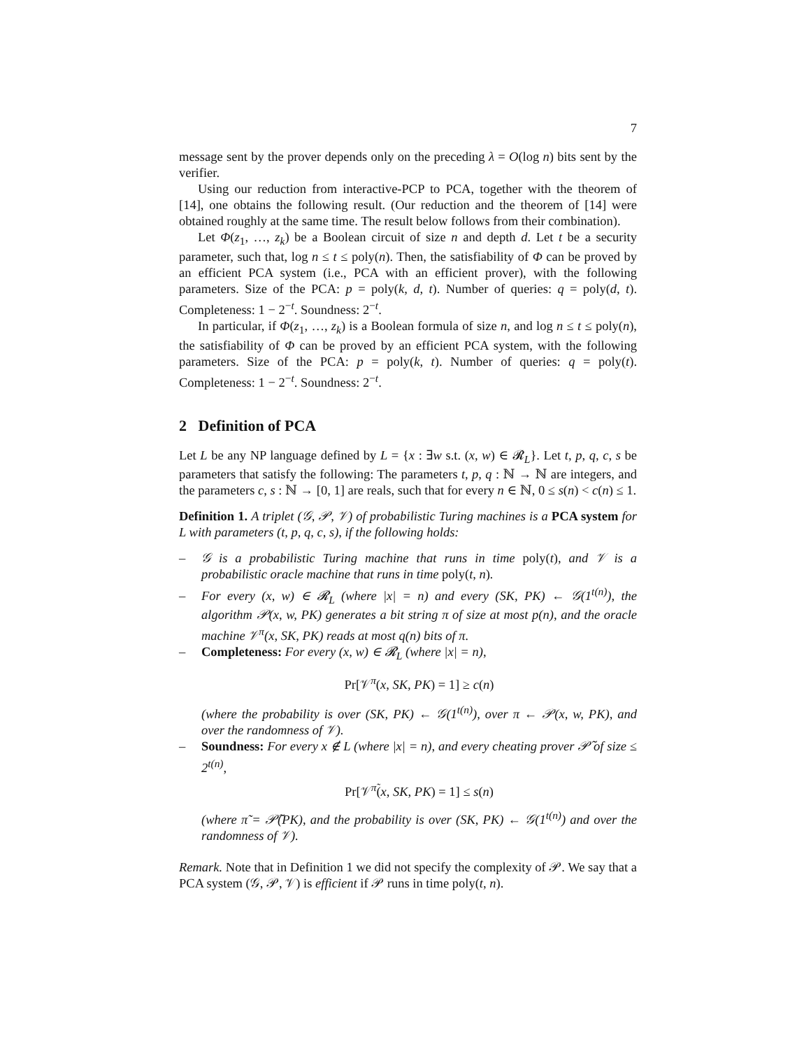7
message sent by the prover depends only on the preceding λ = O(log n) bits sent by the verifier.
Using our reduction from interactive-PCP to PCA, together with the theorem of [14], one obtains the following result. (Our reduction and the theorem of [14] were obtained roughly at the same time. The result below follows from their combination).
Let Φ(z<sub>1</sub>, …, z<sub>k</sub>) be a Boolean circuit of size n and depth d. Let t be a security parameter, such that, log n ≤ t ≤ poly(n). Then, the satisfiability of Φ can be proved by an efficient PCA system (i.e., PCA with an efficient prover), with the following parameters. Size of the PCA: p = poly(k, d, t). Number of queries: q = poly(d, t). Completeness: 1 − 2<sup>−t</sup>. Soundness: 2<sup>−t</sup>.
In particular, if Φ(z<sub>1</sub>, …, z<sub>k</sub>) is a Boolean formula of size n, and log n ≤ t ≤ poly(n), the satisfiability of Φ can be proved by an efficient PCA system, with the following parameters. Size of the PCA: p = poly(k, t). Number of queries: q = poly(t). Completeness: 1 − 2<sup>−t</sup>. Soundness: 2<sup>−t</sup>.
2 Definition of PCA
Let L be any NP language defined by L = {x : ∃w s.t. (x, w) ∈ 𝓡<sub>L</sub>}. Let t, p, q, c, s be parameters that satisfy the following: The parameters t, p, q : ℕ → ℕ are integers, and the parameters c, s : ℕ → [0, 1] are reals, such that for every n ∈ ℕ, 0 ≤ s(n) < c(n) ≤ 1.
Definition 1. A triplet (𝒢, 𝒫, 𝒱) of probabilistic Turing machines is a PCA system for L with parameters (t, p, q, c, s), if the following holds:
– 𝒢 is a probabilistic Turing machine that runs in time poly(t), and 𝒱 is a probabilistic oracle machine that runs in time poly(t, n).
– For every (x, w) ∈ 𝓡<sub>L</sub> (where |x| = n) and every (SK, PK) ← 𝒢(1<sup>t(n)</sup>), the algorithm 𝒫(x, w, PK) generates a bit string π of size at most p(n), and the oracle machine 𝒱<sup>π</sup>(x, SK, PK) reads at most q(n) bits of π.
– Completeness: For every (x, w) ∈ 𝓡<sub>L</sub> (where |x| = n),
Pr[𝒱<sup>π</sup>(x, SK, PK) = 1] ≥ c(n)
(where the probability is over (SK, PK) ← 𝒢(1<sup>t(n)</sup>), over π ← 𝒫(x, w, PK), and over the randomness of 𝒱).
– Soundness: For every x ∉ L (where |x| = n), and every cheating prover 𝒫̃ of size ≤ 2<sup>t(n)</sup>,
Pr[𝒱<sup>π̃</sup>(x, SK, PK) = 1] ≤ s(n)
(where π̃ = 𝒫̃(PK), and the probability is over (SK, PK) ← 𝒢(1<sup>t(n)</sup>) and over the randomness of 𝒱).
Remark. Note that in Definition 1 we did not specify the complexity of 𝒫. We say that a PCA system (𝒢, 𝒫, 𝒱) is efficient if 𝒫 runs in time poly(t, n).